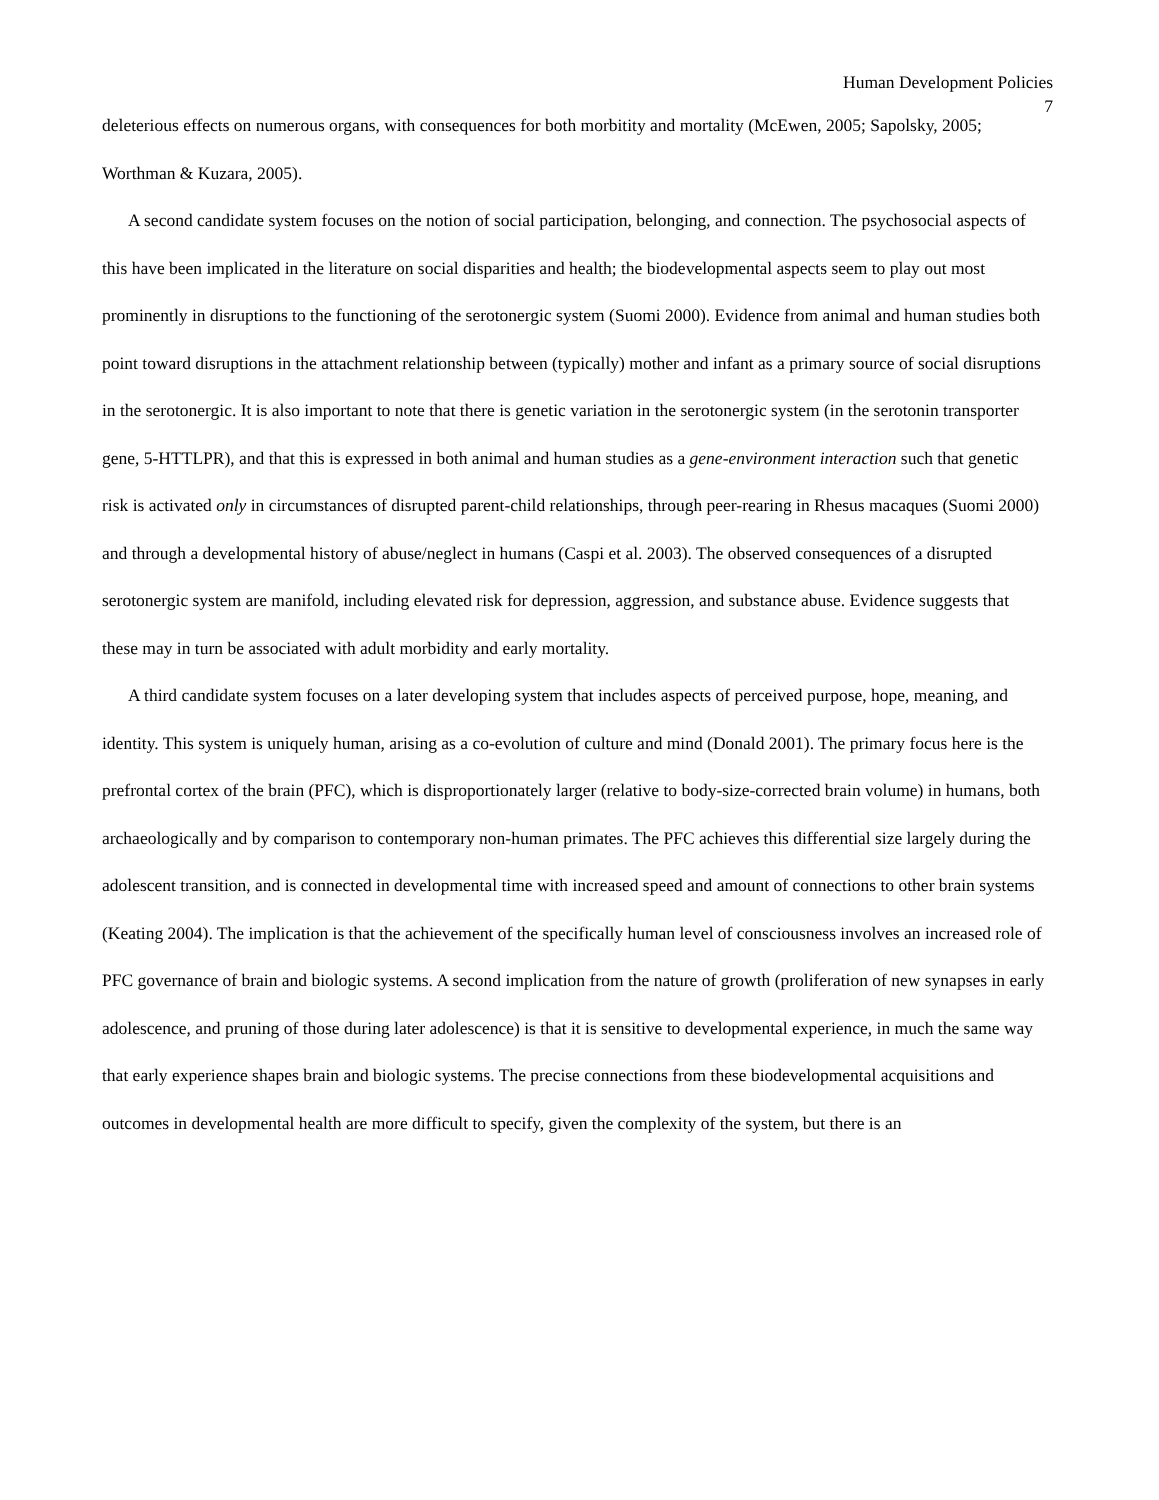Human Development Policies
7
deleterious effects on numerous organs, with consequences for both morbitity and mortality (McEwen, 2005; Sapolsky, 2005; Worthman & Kuzara, 2005).
A second candidate system focuses on the notion of social participation, belonging, and connection. The psychosocial aspects of this have been implicated in the literature on social disparities and health; the biodevelopmental aspects seem to play out most prominently in disruptions to the functioning of the serotonergic system (Suomi 2000). Evidence from animal and human studies both point toward disruptions in the attachment relationship between (typically) mother and infant as a primary source of social disruptions in the serotonergic. It is also important to note that there is genetic variation in the serotonergic system (in the serotonin transporter gene, 5-HTTLPR), and that this is expressed in both animal and human studies as a gene-environment interaction such that genetic risk is activated only in circumstances of disrupted parent-child relationships, through peer-rearing in Rhesus macaques (Suomi 2000) and through a developmental history of abuse/neglect in humans (Caspi et al. 2003). The observed consequences of a disrupted serotonergic system are manifold, including elevated risk for depression, aggression, and substance abuse. Evidence suggests that these may in turn be associated with adult morbidity and early mortality.
A third candidate system focuses on a later developing system that includes aspects of perceived purpose, hope, meaning, and identity. This system is uniquely human, arising as a co-evolution of culture and mind (Donald 2001). The primary focus here is the prefrontal cortex of the brain (PFC), which is disproportionately larger (relative to body-size-corrected brain volume) in humans, both archaeologically and by comparison to contemporary non-human primates. The PFC achieves this differential size largely during the adolescent transition, and is connected in developmental time with increased speed and amount of connections to other brain systems (Keating 2004). The implication is that the achievement of the specifically human level of consciousness involves an increased role of PFC governance of brain and biologic systems. A second implication from the nature of growth (proliferation of new synapses in early adolescence, and pruning of those during later adolescence) is that it is sensitive to developmental experience, in much the same way that early experience shapes brain and biologic systems. The precise connections from these biodevelopmental acquisitions and outcomes in developmental health are more difficult to specify, given the complexity of the system, but there is an